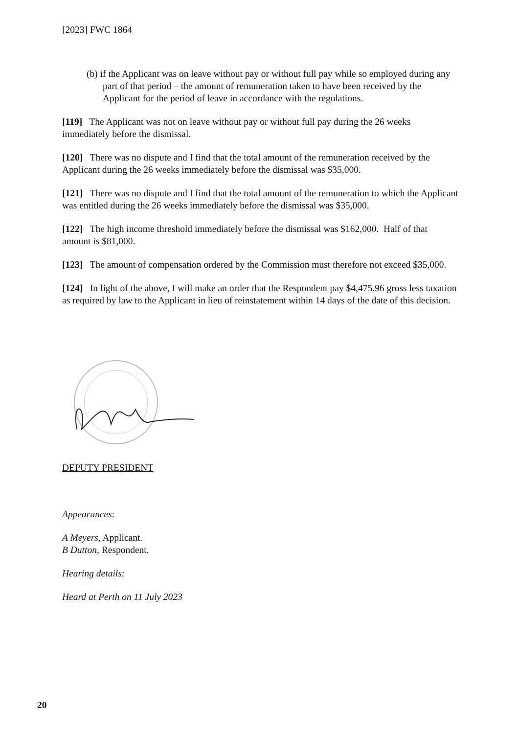[2023] FWC 1864
(b) if the Applicant was on leave without pay or without full pay while so employed during any part of that period – the amount of remuneration taken to have been received by the Applicant for the period of leave in accordance with the regulations.
[119] The Applicant was not on leave without pay or without full pay during the 26 weeks immediately before the dismissal.
[120] There was no dispute and I find that the total amount of the remuneration received by the Applicant during the 26 weeks immediately before the dismissal was $35,000.
[121] There was no dispute and I find that the total amount of the remuneration to which the Applicant was entitled during the 26 weeks immediately before the dismissal was $35,000.
[122] The high income threshold immediately before the dismissal was $162,000. Half of that amount is $81,000.
[123] The amount of compensation ordered by the Commission must therefore not exceed $35,000.
[124] In light of the above, I will make an order that the Respondent pay $4,475.96 gross less taxation as required by law to the Applicant in lieu of reinstatement within 14 days of the date of this decision.
DEPUTY PRESIDENT
Appearances:
A Meyers, Applicant.
B Dutton, Respondent.
Hearing details:
Heard at Perth on 11 July 2023
20